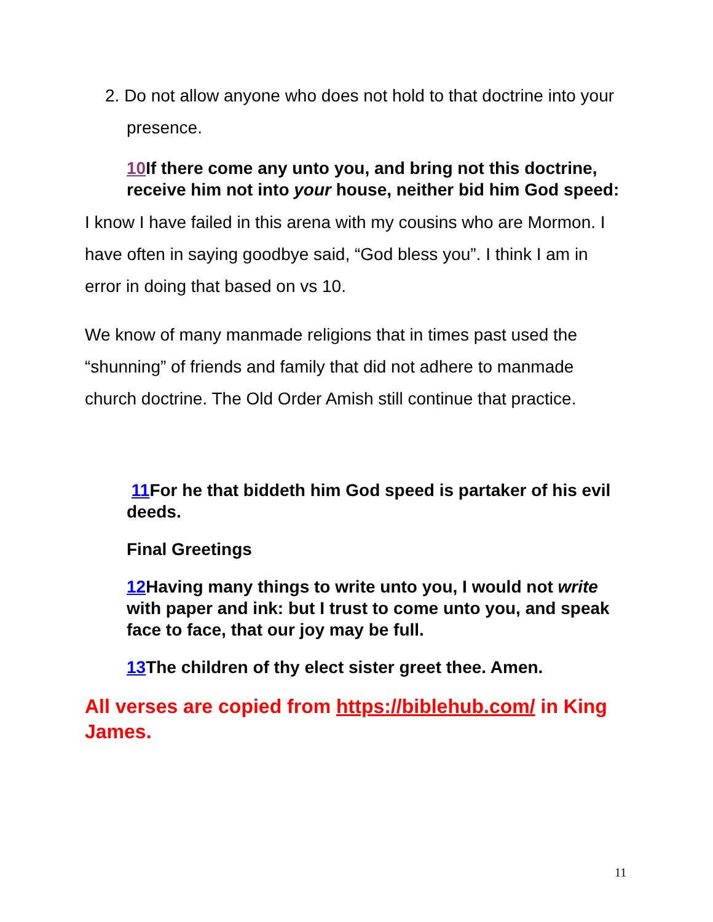2. Do not allow anyone who does not hold to that doctrine into your presence.
10 If there come any unto you, and bring not this doctrine, receive him not into your house, neither bid him God speed:
I know I have failed in this arena with my cousins who are Mormon. I have often in saying goodbye said, “God bless you”. I think I am in error in doing that based on vs 10.
We know of many manmade religions that in times past used the “shunning” of friends and family that did not adhere to manmade church doctrine. The Old Order Amish still continue that practice.
11 For he that biddeth him God speed is partaker of his evil deeds.
Final Greetings
12 Having many things to write unto you, I would not write with paper and ink: but I trust to come unto you, and speak face to face, that our joy may be full.
13 The children of thy elect sister greet thee. Amen.
All verses are copied from https://biblehub.com/ in King James.
11